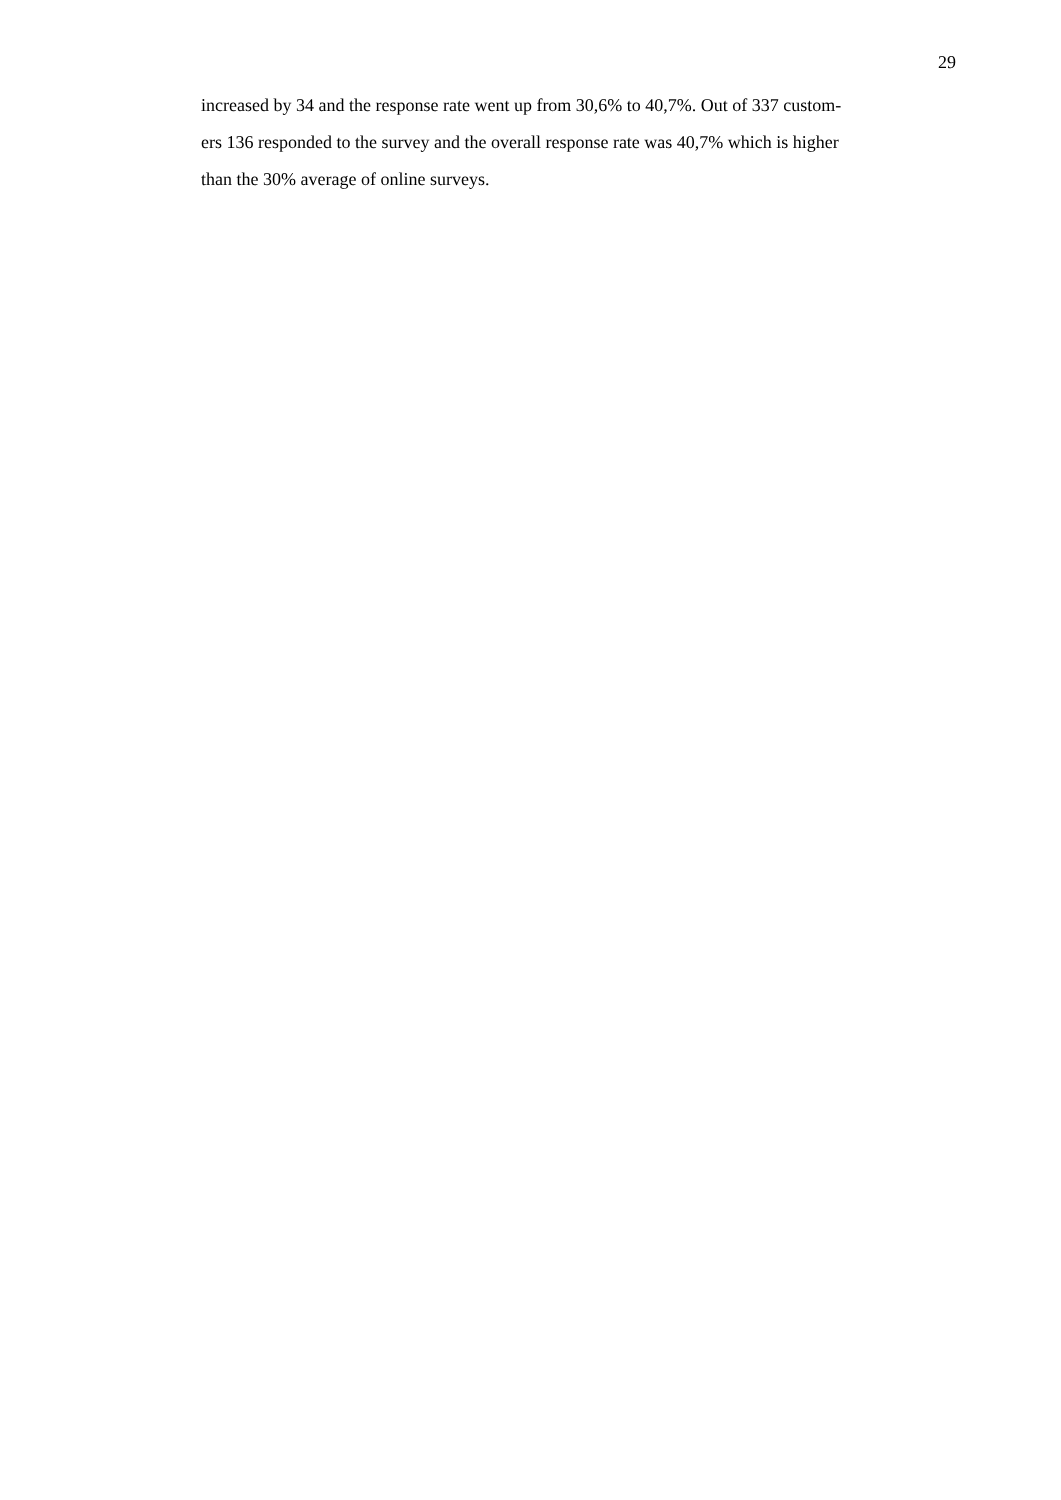29
increased by 34 and the response rate went up from 30,6% to 40,7%. Out of 337 custom-
ers 136 responded to the survey and the overall response rate was 40,7% which is higher
than the 30% average of online surveys.